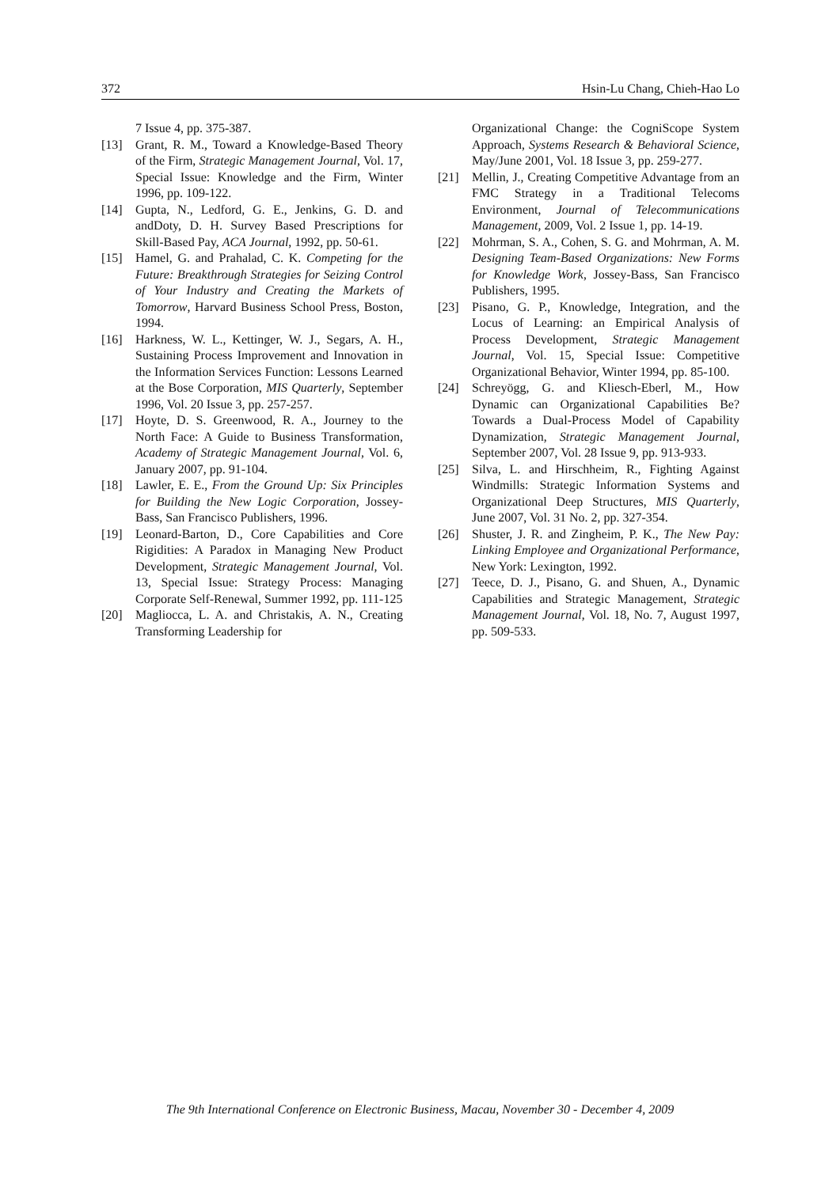372 Hsin-Lu Chang, Chieh-Hao Lo
7 Issue 4, pp. 375-387.
[13] Grant, R. M., Toward a Knowledge-Based Theory of the Firm, Strategic Management Journal, Vol. 17, Special Issue: Knowledge and the Firm, Winter 1996, pp. 109-122.
[14] Gupta, N., Ledford, G. E., Jenkins, G. D. and andDoty, D. H. Survey Based Prescriptions for Skill-Based Pay, ACA Journal, 1992, pp. 50-61.
[15] Hamel, G. and Prahalad, C. K. Competing for the Future: Breakthrough Strategies for Seizing Control of Your Industry and Creating the Markets of Tomorrow, Harvard Business School Press, Boston, 1994.
[16] Harkness, W. L., Kettinger, W. J., Segars, A. H., Sustaining Process Improvement and Innovation in the Information Services Function: Lessons Learned at the Bose Corporation, MIS Quarterly, September 1996, Vol. 20 Issue 3, pp. 257-257.
[17] Hoyte, D. S. Greenwood, R. A., Journey to the North Face: A Guide to Business Transformation, Academy of Strategic Management Journal, Vol. 6, January 2007, pp. 91-104.
[18] Lawler, E. E., From the Ground Up: Six Principles for Building the New Logic Corporation, Jossey-Bass, San Francisco Publishers, 1996.
[19] Leonard-Barton, D., Core Capabilities and Core Rigidities: A Paradox in Managing New Product Development, Strategic Management Journal, Vol. 13, Special Issue: Strategy Process: Managing Corporate Self-Renewal, Summer 1992, pp. 111-125
[20] Magliocca, L. A. and Christakis, A. N., Creating Transforming Leadership for
Organizational Change: the CogniScope System Approach, Systems Research & Behavioral Science, May/June 2001, Vol. 18 Issue 3, pp. 259-277.
[21] Mellin, J., Creating Competitive Advantage from an FMC Strategy in a Traditional Telecoms Environment, Journal of Telecommunications Management, 2009, Vol. 2 Issue 1, pp. 14-19.
[22] Mohrman, S. A., Cohen, S. G. and Mohrman, A. M. Designing Team-Based Organizations: New Forms for Knowledge Work, Jossey-Bass, San Francisco Publishers, 1995.
[23] Pisano, G. P., Knowledge, Integration, and the Locus of Learning: an Empirical Analysis of Process Development, Strategic Management Journal, Vol. 15, Special Issue: Competitive Organizational Behavior, Winter 1994, pp. 85-100.
[24] Schreyögg, G. and Kliesch-Eberl, M., How Dynamic can Organizational Capabilities Be? Towards a Dual-Process Model of Capability Dynamization, Strategic Management Journal, September 2007, Vol. 28 Issue 9, pp. 913-933.
[25] Silva, L. and Hirschheim, R., Fighting Against Windmills: Strategic Information Systems and Organizational Deep Structures, MIS Quarterly, June 2007, Vol. 31 No. 2, pp. 327-354.
[26] Shuster, J. R. and Zingheim, P. K., The New Pay: Linking Employee and Organizational Performance, New York: Lexington, 1992.
[27] Teece, D. J., Pisano, G. and Shuen, A., Dynamic Capabilities and Strategic Management, Strategic Management Journal, Vol. 18, No. 7, August 1997, pp. 509-533.
The 9th International Conference on Electronic Business, Macau, November 30 - December 4, 2009